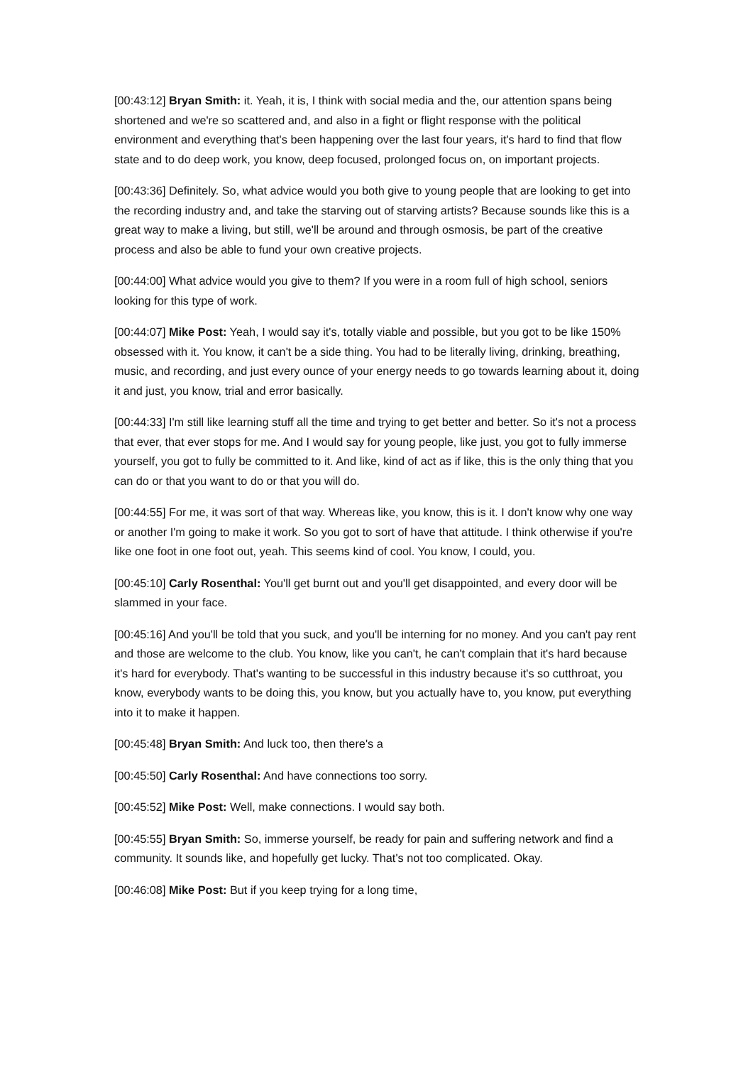[00:43:12] Bryan Smith: it. Yeah, it is, I think with social media and the, our attention spans being shortened and we're so scattered and, and also in a fight or flight response with the political environment and everything that's been happening over the last four years, it's hard to find that flow state and to do deep work, you know, deep focused, prolonged focus on, on important projects.
[00:43:36] Definitely. So, what advice would you both give to young people that are looking to get into the recording industry and, and take the starving out of starving artists? Because sounds like this is a great way to make a living, but still, we'll be around and through osmosis, be part of the creative process and also be able to fund your own creative projects.
[00:44:00] What advice would you give to them? If you were in a room full of high school, seniors looking for this type of work.
[00:44:07] Mike Post: Yeah, I would say it's, totally viable and possible, but you got to be like 150% obsessed with it. You know, it can't be a side thing. You had to be literally living, drinking, breathing, music, and recording, and just every ounce of your energy needs to go towards learning about it, doing it and just, you know, trial and error basically.
[00:44:33] I'm still like learning stuff all the time and trying to get better and better. So it's not a process that ever, that ever stops for me. And I would say for young people, like just, you got to fully immerse yourself, you got to fully be committed to it. And like, kind of act as if like, this is the only thing that you can do or that you want to do or that you will do.
[00:44:55] For me, it was sort of that way. Whereas like, you know, this is it. I don't know why one way or another I'm going to make it work. So you got to sort of have that attitude. I think otherwise if you're like one foot in one foot out, yeah. This seems kind of cool. You know, I could, you.
[00:45:10] Carly Rosenthal: You'll get burnt out and you'll get disappointed, and every door will be slammed in your face.
[00:45:16] And you'll be told that you suck, and you'll be interning for no money. And you can't pay rent and those are welcome to the club. You know, like you can't, he can't complain that it's hard because it's hard for everybody. That's wanting to be successful in this industry because it's so cutthroat, you know, everybody wants to be doing this, you know, but you actually have to, you know, put everything into it to make it happen.
[00:45:48] Bryan Smith: And luck too, then there's a
[00:45:50] Carly Rosenthal: And have connections too sorry.
[00:45:52] Mike Post: Well, make connections. I would say both.
[00:45:55] Bryan Smith: So, immerse yourself, be ready for pain and suffering network and find a community. It sounds like, and hopefully get lucky. That's not too complicated. Okay.
[00:46:08] Mike Post: But if you keep trying for a long time,